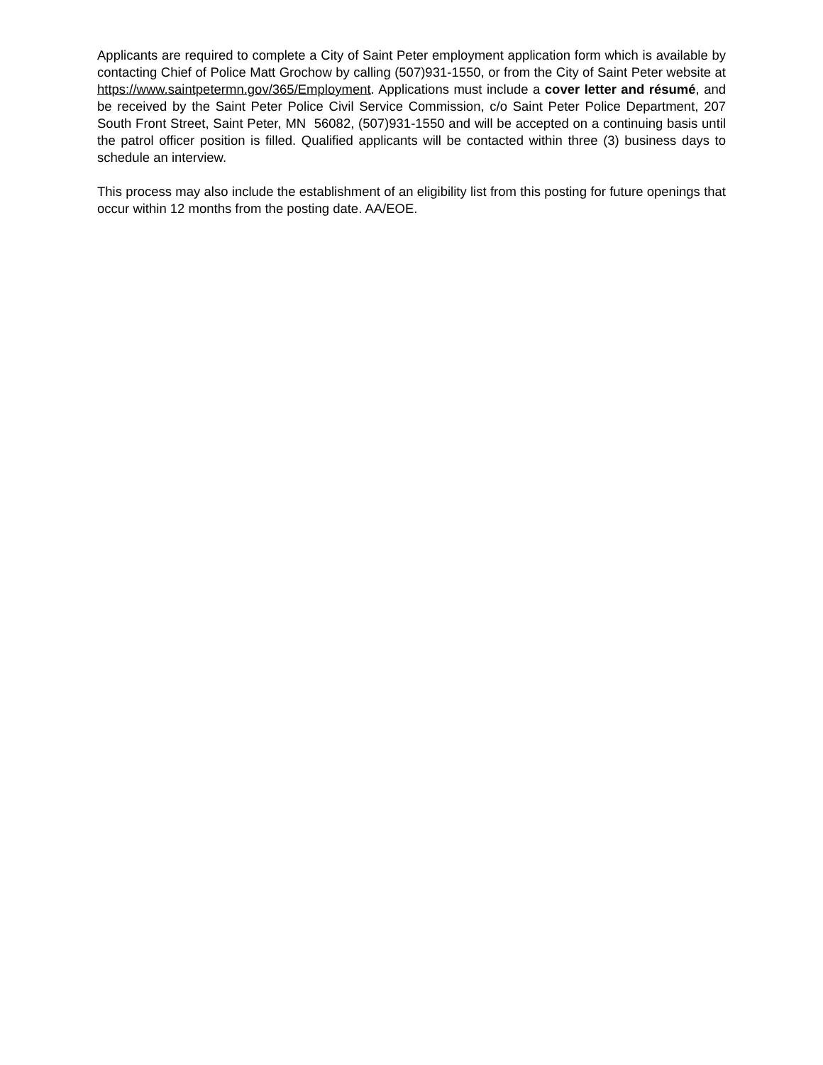Applicants are required to complete a City of Saint Peter employment application form which is available by contacting Chief of Police Matt Grochow by calling (507)931-1550, or from the City of Saint Peter website at https://www.saintpetermn.gov/365/Employment. Applications must include a cover letter and résumé, and be received by the Saint Peter Police Civil Service Commission, c/o Saint Peter Police Department, 207 South Front Street, Saint Peter, MN 56082, (507)931-1550 and will be accepted on a continuing basis until the patrol officer position is filled. Qualified applicants will be contacted within three (3) business days to schedule an interview.
This process may also include the establishment of an eligibility list from this posting for future openings that occur within 12 months from the posting date. AA/EOE.